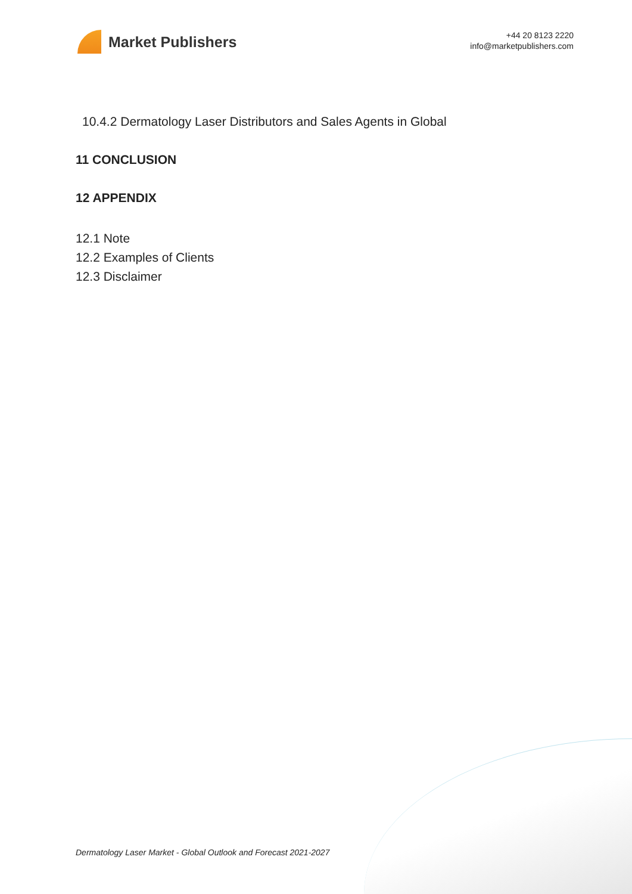Market Publishers
+44 20 8123 2220
info@marketpublishers.com
10.4.2 Dermatology Laser Distributors and Sales Agents in Global
11 CONCLUSION
12 APPENDIX
12.1 Note
12.2 Examples of Clients
12.3 Disclaimer
Dermatology Laser Market - Global Outlook and Forecast 2021-2027